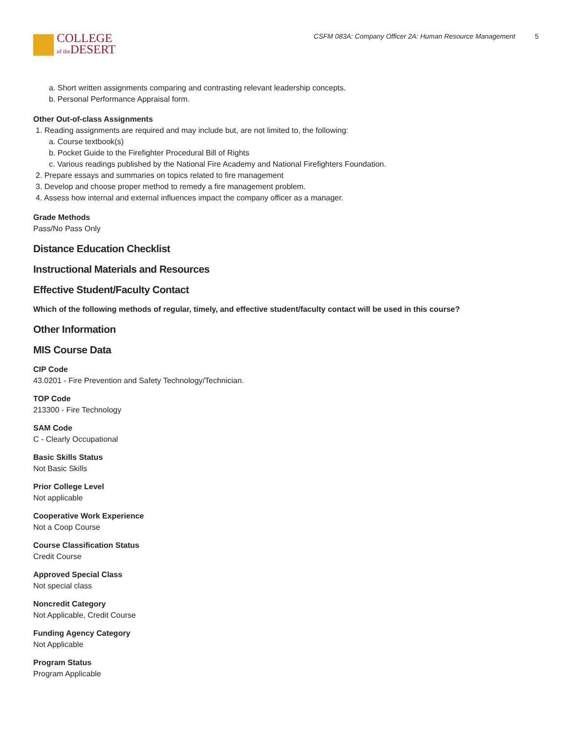COLLEGE
of the DESERT
CSFM 083A: Company Officer 2A: Human Resource Management 5
a. Short written assignments comparing and contrasting relevant leadership concepts.
b. Personal Performance Appraisal form.
Other Out-of-class Assignments
1. Reading assignments are required and may include but, are not limited to, the following:
a. Course textbook(s)
b. Pocket Guide to the Firefighter Procedural Bill of Rights
c. Various readings published by the National Fire Academy and National Firefighters Foundation.
2. Prepare essays and summaries on topics related to fire management
3. Develop and choose proper method to remedy a fire management problem.
4. Assess how internal and external influences impact the company officer as a manager.
Grade Methods
Pass/No Pass Only
Distance Education Checklist
Instructional Materials and Resources
Effective Student/Faculty Contact
Which of the following methods of regular, timely, and effective student/faculty contact will be used in this course?
Other Information
MIS Course Data
CIP Code
43.0201 - Fire Prevention and Safety Technology/Technician.
TOP Code
213300 - Fire Technology
SAM Code
C - Clearly Occupational
Basic Skills Status
Not Basic Skills
Prior College Level
Not applicable
Cooperative Work Experience
Not a Coop Course
Course Classification Status
Credit Course
Approved Special Class
Not special class
Noncredit Category
Not Applicable, Credit Course
Funding Agency Category
Not Applicable
Program Status
Program Applicable